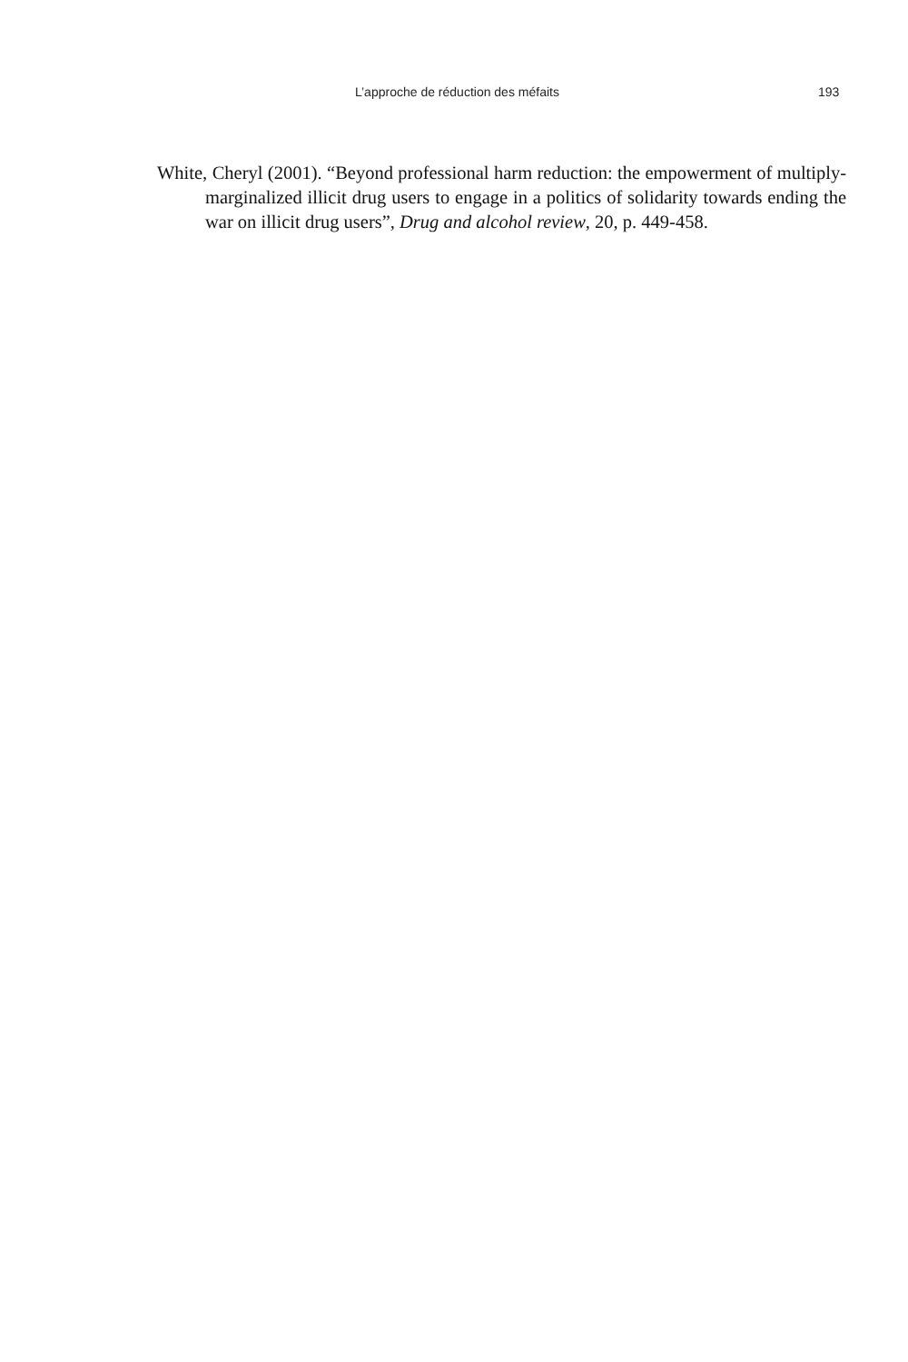L’approche de réduction des méfaits 193
White, Cheryl (2001). “Beyond professional harm reduction: the empowerment of multiply-marginalized illicit drug users to engage in a politics of solidarity towards ending the war on illicit drug users”, Drug and alcohol review, 20, p. 449-458.